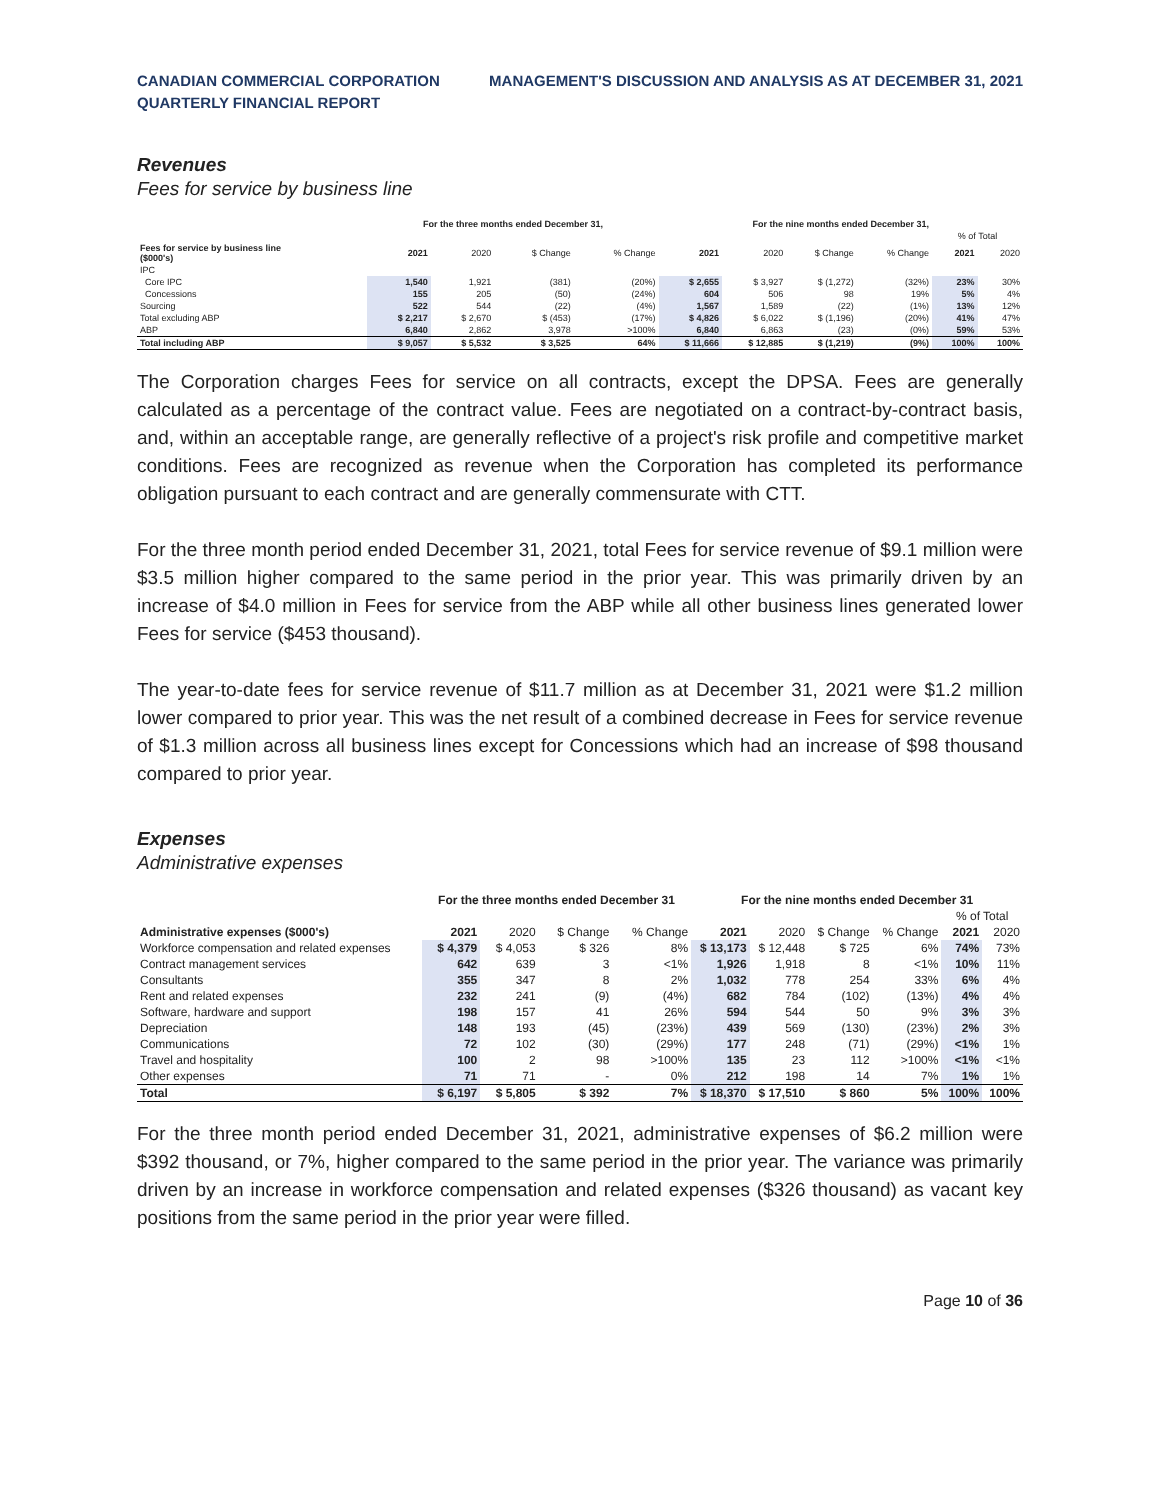CANADIAN COMMERCIAL CORPORATION
QUARTERLY FINANCIAL REPORT
MANAGEMENT'S DISCUSSION AND ANALYSIS AS AT DECEMBER 31, 2021
Revenues
Fees for service by business line
| | For the three months ended December 31, | | | | For the nine months ended December 31, | | | | | |
| --- | --- | --- | --- | --- | --- | --- | --- | --- | --- | --- |
| | | | | | | | | | % of Total | |
| Fees for service by business line ($000's) | 2021 | 2020 | $ Change | % Change | 2021 | 2020 | $ Change | % Change | 2021 | 2020 |
| IPC | | | | | | | | | | |
| Core IPC | 1,540 | 1,921 | (381) | (20%) | $ 2,655 | $ 3,927 | $ (1,272) | (32%) | 23% | 30% |
| Concessions | 155 | 205 | (50) | (24%) | 604 | 506 | 98 | 19% | 5% | 4% |
| Sourcing | 522 | 544 | (22) | (4%) | 1,567 | 1,589 | (22) | (1%) | 13% | 12% |
| Total excluding ABP | $ 2,217 | $ 2,670 | $ (453) | (17%) | $ 4,826 | $ 6,022 | $ (1,196) | (20%) | 41% | 47% |
| ABP | 6,840 | 2,862 | 3,978 | >100% | 6,840 | 6,863 | (23) | (0%) | 59% | 53% |
| Total including ABP | $ 9,057 | $ 5,532 | $ 3,525 | 64% | $ 11,666 | $ 12,885 | $ (1,219) | (9%) | 100% | 100% |
The Corporation charges Fees for service on all contracts, except the DPSA. Fees are generally calculated as a percentage of the contract value. Fees are negotiated on a contract-by-contract basis, and, within an acceptable range, are generally reflective of a project's risk profile and competitive market conditions. Fees are recognized as revenue when the Corporation has completed its performance obligation pursuant to each contract and are generally commensurate with CTT.
For the three month period ended December 31, 2021, total Fees for service revenue of $9.1 million were $3.5 million higher compared to the same period in the prior year. This was primarily driven by an increase of $4.0 million in Fees for service from the ABP while all other business lines generated lower Fees for service ($453 thousand).
The year-to-date fees for service revenue of $11.7 million as at December 31, 2021 were $1.2 million lower compared to prior year. This was the net result of a combined decrease in Fees for service revenue of $1.3 million across all business lines except for Concessions which had an increase of $98 thousand compared to prior year.
Expenses
Administrative expenses
| | For the three months ended December 31 | | | | For the nine months ended December 31 | | | | | |
| --- | --- | --- | --- | --- | --- | --- | --- | --- | --- | --- |
| | | | | | | | | | % of Total | |
| Administrative expenses ($000's) | 2021 | 2020 | $ Change | % Change | 2021 | 2020 | $ Change | % Change | 2021 | 2020 |
| Workforce compensation and related expenses | $ 4,379 | $ 4,053 | $ 326 | 8% | $ 13,173 | $ 12,448 | $ 725 | 6% | 74% | 73% |
| Contract management services | 642 | 639 | 3 | <1% | 1,926 | 1,918 | 8 | <1% | 10% | 11% |
| Consultants | 355 | 347 | 8 | 2% | 1,032 | 778 | 254 | 33% | 6% | 4% |
| Rent and related expenses | 232 | 241 | (9) | (4%) | 682 | 784 | (102) | (13%) | 4% | 4% |
| Software, hardware and support | 198 | 157 | 41 | 26% | 594 | 544 | 50 | 9% | 3% | 3% |
| Depreciation | 148 | 193 | (45) | (23%) | 439 | 569 | (130) | (23%) | 2% | 3% |
| Communications | 72 | 102 | (30) | (29%) | 177 | 248 | (71) | (29%) | <1% | 1% |
| Travel and hospitality | 100 | 2 | 98 | >100% | 135 | 23 | 112 | >100% | <1% | <1% |
| Other expenses | 71 | 71 | - | 0% | 212 | 198 | 14 | 7% | 1% | 1% |
| Total | $ 6,197 | $ 5,805 | $ 392 | 7% | $ 18,370 | $ 17,510 | $ 860 | 5% | 100% | 100% |
For the three month period ended December 31, 2021, administrative expenses of $6.2 million were $392 thousand, or 7%, higher compared to the same period in the prior year. The variance was primarily driven by an increase in workforce compensation and related expenses ($326 thousand) as vacant key positions from the same period in the prior year were filled.
Page 10 of 36